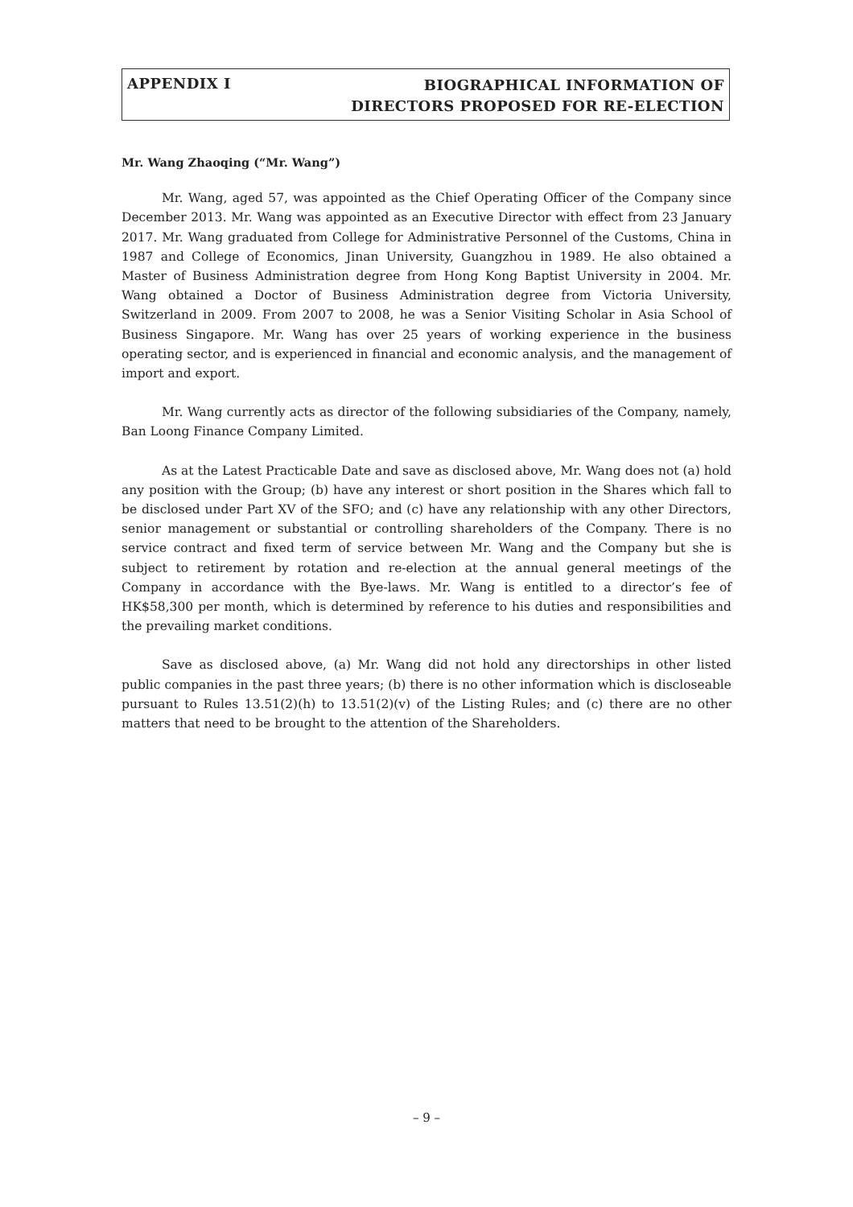APPENDIX I
BIOGRAPHICAL INFORMATION OF
DIRECTORS PROPOSED FOR RE-ELECTION
Mr. Wang Zhaoqing (“Mr. Wang”)
Mr. Wang, aged 57, was appointed as the Chief Operating Officer of the Company since December 2013. Mr. Wang was appointed as an Executive Director with effect from 23 January 2017. Mr. Wang graduated from College for Administrative Personnel of the Customs, China in 1987 and College of Economics, Jinan University, Guangzhou in 1989. He also obtained a Master of Business Administration degree from Hong Kong Baptist University in 2004. Mr. Wang obtained a Doctor of Business Administration degree from Victoria University, Switzerland in 2009. From 2007 to 2008, he was a Senior Visiting Scholar in Asia School of Business Singapore. Mr. Wang has over 25 years of working experience in the business operating sector, and is experienced in financial and economic analysis, and the management of import and export.
Mr. Wang currently acts as director of the following subsidiaries of the Company, namely, Ban Loong Finance Company Limited.
As at the Latest Practicable Date and save as disclosed above, Mr. Wang does not (a) hold any position with the Group; (b) have any interest or short position in the Shares which fall to be disclosed under Part XV of the SFO; and (c) have any relationship with any other Directors, senior management or substantial or controlling shareholders of the Company. There is no service contract and fixed term of service between Mr. Wang and the Company but she is subject to retirement by rotation and re-election at the annual general meetings of the Company in accordance with the Bye-laws. Mr. Wang is entitled to a director’s fee of HK$58,300 per month, which is determined by reference to his duties and responsibilities and the prevailing market conditions.
Save as disclosed above, (a) Mr. Wang did not hold any directorships in other listed public companies in the past three years; (b) there is no other information which is discloseable pursuant to Rules 13.51(2)(h) to 13.51(2)(v) of the Listing Rules; and (c) there are no other matters that need to be brought to the attention of the Shareholders.
– 9 –